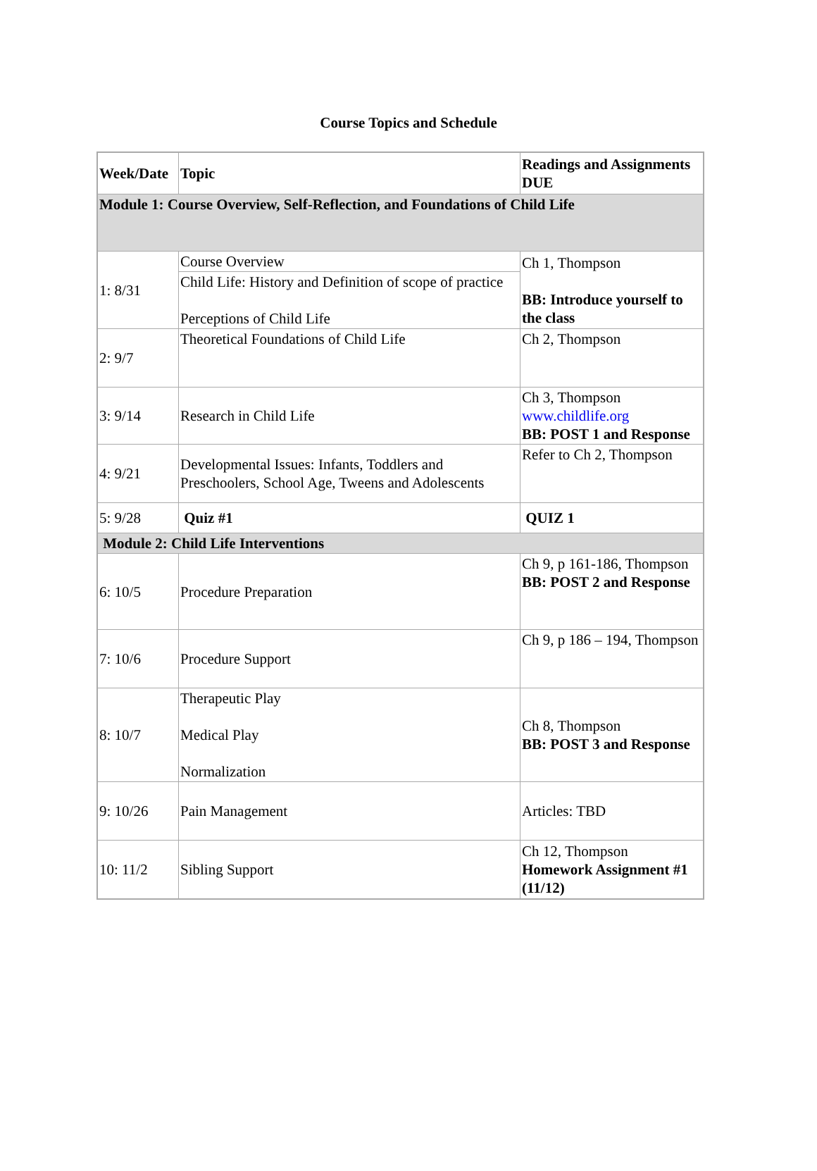Course Topics and Schedule
| Week/Date | Topic | Readings and Assignments DUE |
| --- | --- | --- |
| Module 1: Course Overview, Self-Reflection, and Foundations of Child Life | | |
| 1: 8/31 | Course Overview | Ch 1, Thompson BB: Introduce yourself to the class |
| | Child Life: History and Definition of scope of practice Perceptions of Child Life | |
| 2: 9/7 | Theoretical Foundations of Child Life | Ch 2, Thompson |
| 3: 9/14 | Research in Child Life | Ch 3, Thompson www.childlife.org BB: POST 1 and Response |
| 4: 9/21 | Developmental Issues: Infants, Toddlers and Preschoolers, School Age, Tweens and Adolescents | Refer to Ch 2, Thompson |
| 5: 9/28 | Quiz #1 | QUIZ 1 |
| Module 2: Child Life Interventions | | |
| 6: 10/5 | Procedure Preparation | Ch 9, p 161-186, Thompson BB: POST 2 and Response |
| 7: 10/6 | Procedure Support | Ch 9, p 186 – 194, Thompson |
| 8: 10/7 | Therapeutic Play Medical Play Normalization | Ch 8, Thompson BB: POST 3 and Response |
| 9: 10/26 | Pain Management | Articles: TBD |
| 10: 11/2 | Sibling Support | Ch 12, Thompson Homework Assignment #1 (11/12) |